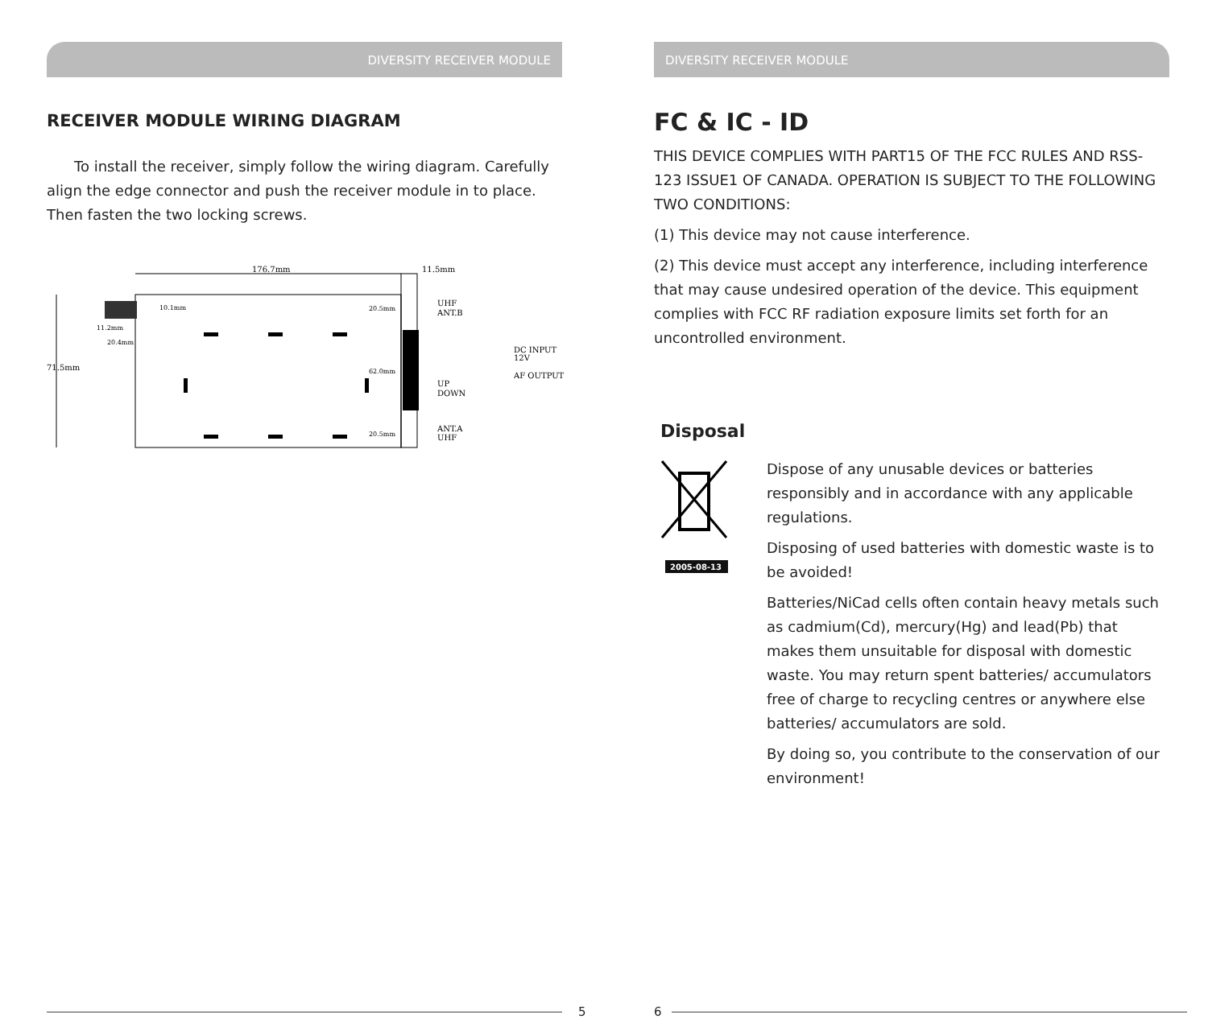DIVERSITY RECEIVER MODULE
RECEIVER MODULE WIRING DIAGRAM
To install the receiver, simply follow the wiring diagram. Carefully align the edge connector and push the receiver module in to place. Then fasten the two locking screws.
176.7mm
11.5mm
71.5mm
11.2mm
20.4mm
10.1mm
20.5mm
62.0mm
20.5mm
UHF
ANT.B
DC INPUT
12V
AF OUTPUT
UP
DOWN
ANT.A
UHF
5
DIVERSITY RECEIVER MODULE
FC & IC - ID
THIS DEVICE COMPLIES WITH PART15 OF THE FCC RULES AND RSS-123 ISSUE1 OF CANADA. OPERATION IS SUBJECT TO THE FOLLOWING TWO CONDITIONS:
(1) This device may not cause interference.
(2) This device must accept any interference, including interference that may cause undesired operation of the device. This equipment complies with FCC RF radiation exposure limits set forth for an uncontrolled environment.
Disposal
2005-08-13
Dispose of any unusable devices or batteries responsibly and in accordance with any applicable regulations.
Disposing of used batteries with domestic waste is to be avoided!
Batteries/NiCad cells often contain heavy metals such as cadmium(Cd), mercury(Hg) and lead(Pb) that makes them unsuitable for disposal with domestic waste. You may return spent batteries/ accumulators free of charge to recycling centres or anywhere else batteries/ accumulators are sold.
By doing so, you contribute to the conservation of our environment!
6